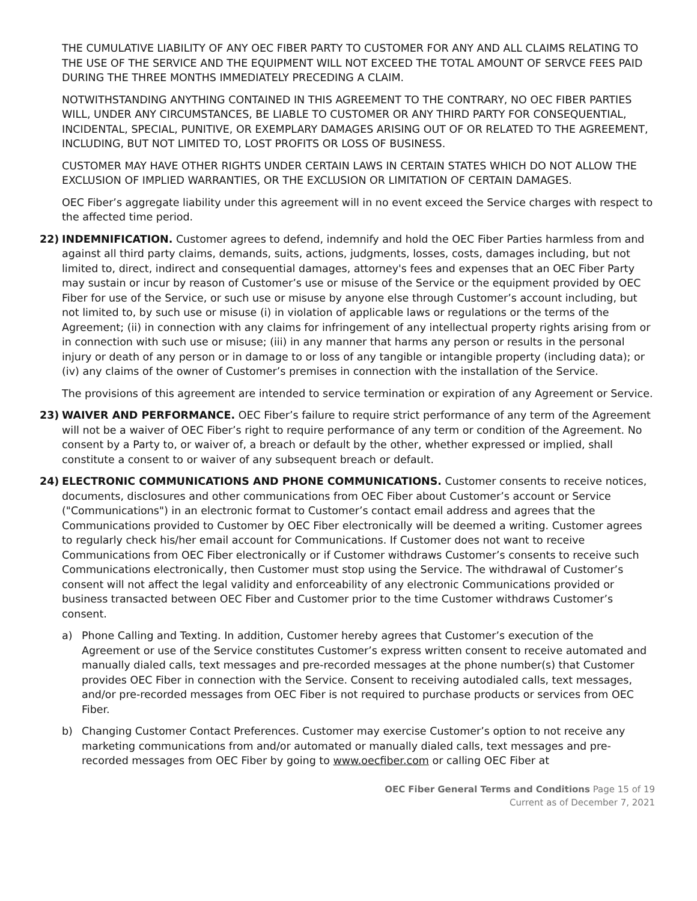THE CUMULATIVE LIABILITY OF ANY OEC FIBER PARTY TO CUSTOMER FOR ANY AND ALL CLAIMS RELATING TO THE USE OF THE SERVICE AND THE EQUIPMENT WILL NOT EXCEED THE TOTAL AMOUNT OF SERVCE FEES PAID DURING THE THREE MONTHS IMMEDIATELY PRECEDING A CLAIM.
NOTWITHSTANDING ANYTHING CONTAINED IN THIS AGREEMENT TO THE CONTRARY, NO OEC FIBER PARTIES WILL, UNDER ANY CIRCUMSTANCES, BE LIABLE TO CUSTOMER OR ANY THIRD PARTY FOR CONSEQUENTIAL, INCIDENTAL, SPECIAL, PUNITIVE, OR EXEMPLARY DAMAGES ARISING OUT OF OR RELATED TO THE AGREEMENT, INCLUDING, BUT NOT LIMITED TO, LOST PROFITS OR LOSS OF BUSINESS.
CUSTOMER MAY HAVE OTHER RIGHTS UNDER CERTAIN LAWS IN CERTAIN STATES WHICH DO NOT ALLOW THE EXCLUSION OF IMPLIED WARRANTIES, OR THE EXCLUSION OR LIMITATION OF CERTAIN DAMAGES.
OEC Fiber’s aggregate liability under this agreement will in no event exceed the Service charges with respect to the affected time period.
22) INDEMNIFICATION. Customer agrees to defend, indemnify and hold the OEC Fiber Parties harmless from and against all third party claims, demands, suits, actions, judgments, losses, costs, damages including, but not limited to, direct, indirect and consequential damages, attorney's fees and expenses that an OEC Fiber Party may sustain or incur by reason of Customer’s use or misuse of the Service or the equipment provided by OEC Fiber for use of the Service, or such use or misuse by anyone else through Customer’s account including, but not limited to, by such use or misuse (i) in violation of applicable laws or regulations or the terms of the Agreement; (ii) in connection with any claims for infringement of any intellectual property rights arising from or in connection with such use or misuse; (iii) in any manner that harms any person or results in the personal injury or death of any person or in damage to or loss of any tangible or intangible property (including data); or (iv) any claims of the owner of Customer’s premises in connection with the installation of the Service.
The provisions of this agreement are intended to service termination or expiration of any Agreement or Service.
23) WAIVER AND PERFORMANCE. OEC Fiber’s failure to require strict performance of any term of the Agreement will not be a waiver of OEC Fiber’s right to require performance of any term or condition of the Agreement. No consent by a Party to, or waiver of, a breach or default by the other, whether expressed or implied, shall constitute a consent to or waiver of any subsequent breach or default.
24) ELECTRONIC COMMUNICATIONS AND PHONE COMMUNICATIONS. Customer consents to receive notices, documents, disclosures and other communications from OEC Fiber about Customer’s account or Service ("Communications") in an electronic format to Customer’s contact email address and agrees that the Communications provided to Customer by OEC Fiber electronically will be deemed a writing. Customer agrees to regularly check his/her email account for Communications. If Customer does not want to receive Communications from OEC Fiber electronically or if Customer withdraws Customer’s consents to receive such Communications electronically, then Customer must stop using the Service. The withdrawal of Customer’s consent will not affect the legal validity and enforceability of any electronic Communications provided or business transacted between OEC Fiber and Customer prior to the time Customer withdraws Customer’s consent.
a) Phone Calling and Texting. In addition, Customer hereby agrees that Customer’s execution of the Agreement or use of the Service constitutes Customer’s express written consent to receive automated and manually dialed calls, text messages and pre-recorded messages at the phone number(s) that Customer provides OEC Fiber in connection with the Service. Consent to receiving autodialed calls, text messages, and/or pre-recorded messages from OEC Fiber is not required to purchase products or services from OEC Fiber.
b) Changing Customer Contact Preferences. Customer may exercise Customer’s option to not receive any marketing communications from and/or automated or manually dialed calls, text messages and pre-recorded messages from OEC Fiber by going to www.oecfiber.com or calling OEC Fiber at
OEC Fiber General Terms and Conditions Page 15 of 19
Current as of December 7, 2021